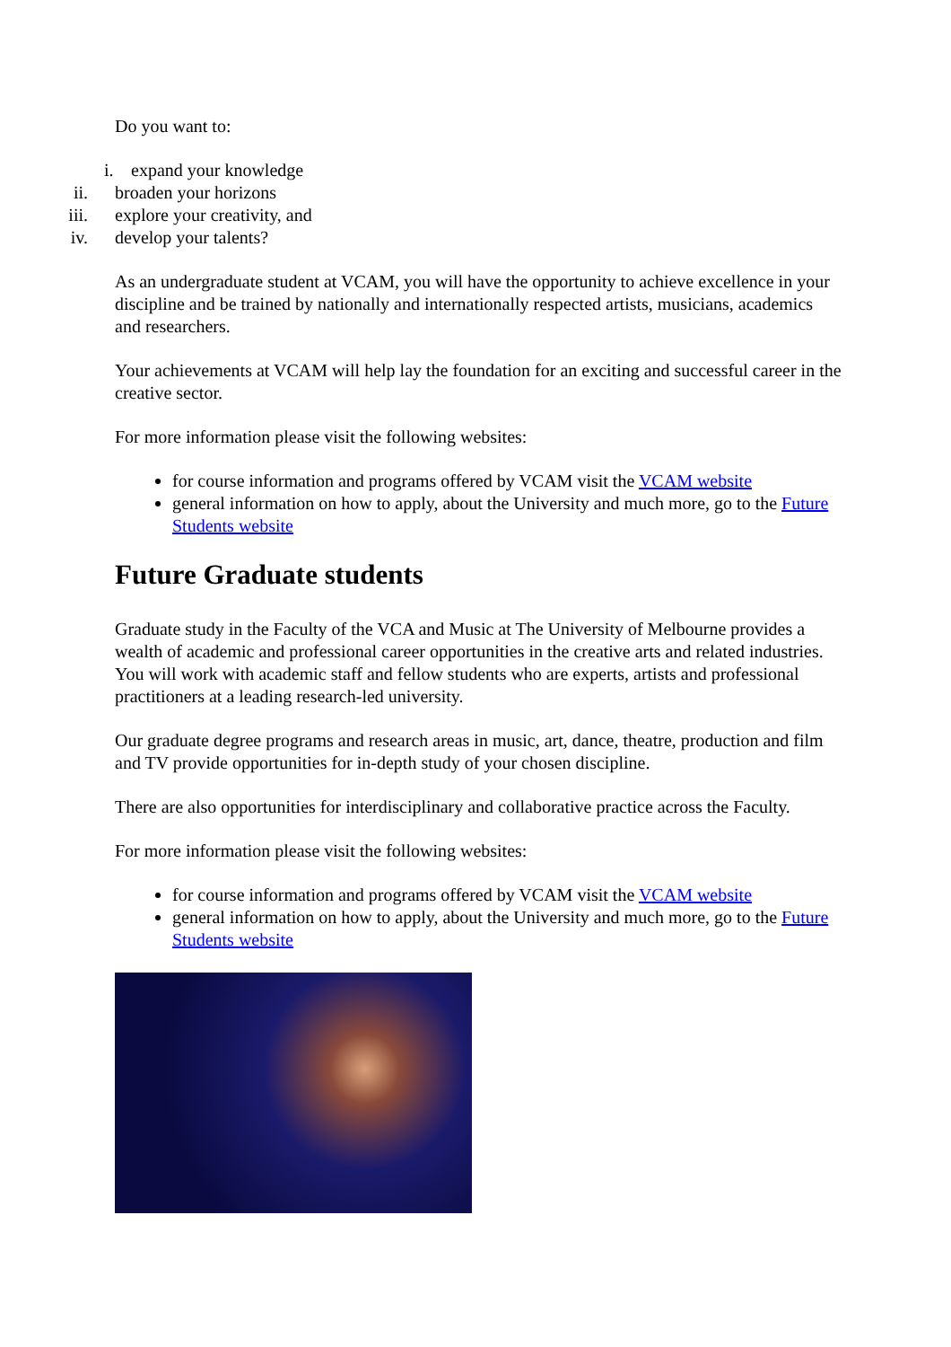Do you want to:
i. expand your knowledge
ii. broaden your horizons
iii. explore your creativity, and
iv. develop your talents?
As an undergraduate student at VCAM, you will have the opportunity to achieve excellence in your discipline and be trained by nationally and internationally respected artists, musicians, academics and researchers.
Your achievements at VCAM will help lay the foundation for an exciting and successful career in the creative sector.
For more information please visit the following websites:
for course information and programs offered by VCAM visit the VCAM website
general information on how to apply, about the University and much more, go to the Future Students website
Future Graduate students
Graduate study in the Faculty of the VCA and Music at The University of Melbourne provides a wealth of academic and professional career opportunities in the creative arts and related industries. You will work with academic staff and fellow students who are experts, artists and professional practitioners at a leading research-led university.
Our graduate degree programs and research areas in music, art, dance, theatre, production and film and TV provide opportunities for in-depth study of your chosen discipline.
There are also opportunities for interdisciplinary and collaborative practice across the Faculty.
For more information please visit the following websites:
for course information and programs offered by VCAM visit the VCAM website
general information on how to apply, about the University and much more, go to the Future Students website